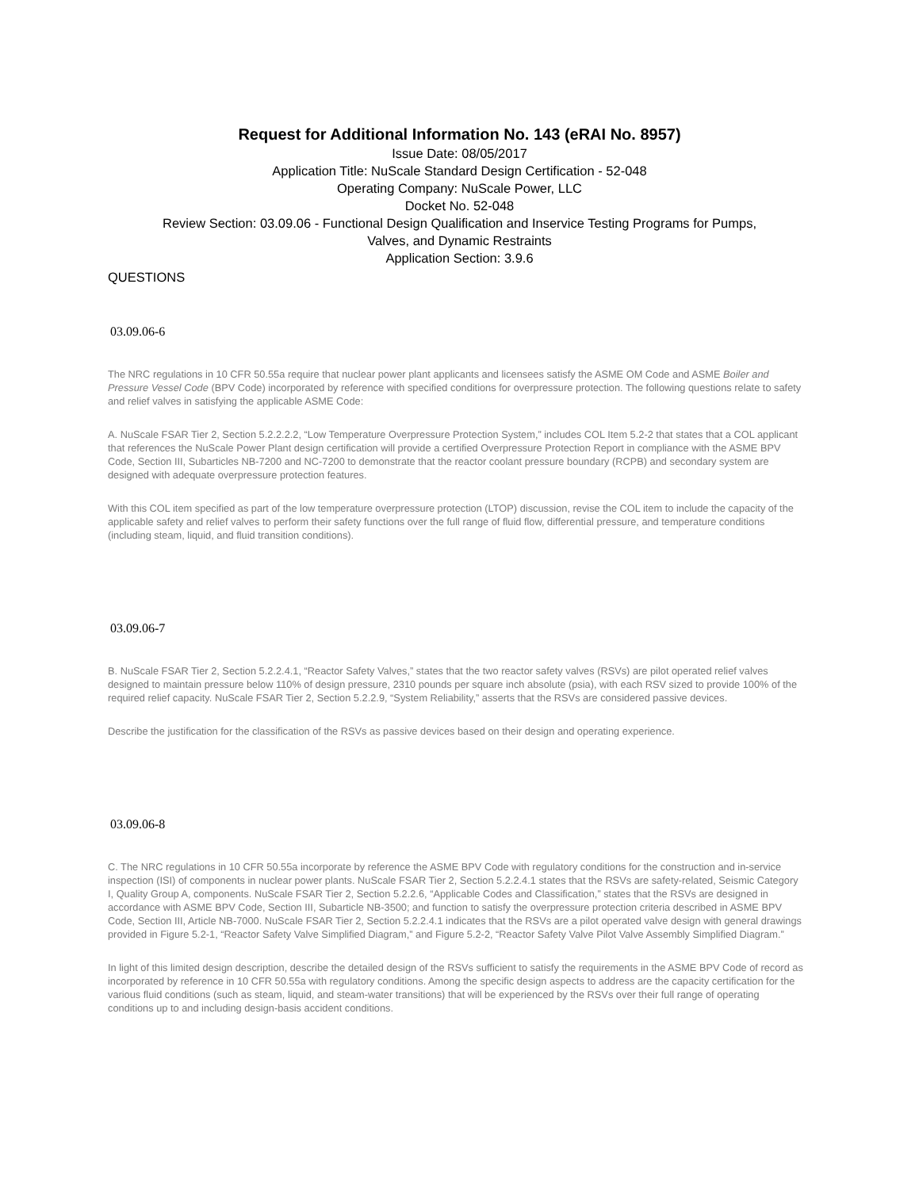Request for Additional Information No. 143 (eRAI No. 8957)
Issue Date: 08/05/2017
Application Title: NuScale Standard Design Certification - 52-048
Operating Company: NuScale Power, LLC
Docket No. 52-048
Review Section: 03.09.06 - Functional Design Qualification and Inservice Testing Programs for Pumps,
Valves, and Dynamic Restraints
Application Section: 3.9.6
QUESTIONS
03.09.06-6
The NRC regulations in 10 CFR 50.55a require that nuclear power plant applicants and licensees satisfy the ASME OM Code and ASME Boiler and Pressure Vessel Code (BPV Code) incorporated by reference with specified conditions for overpressure protection. The following questions relate to safety and relief valves in satisfying the applicable ASME Code:
A. NuScale FSAR Tier 2, Section 5.2.2.2.2, “Low Temperature Overpressure Protection System,” includes COL Item 5.2-2 that states that a COL applicant that references the NuScale Power Plant design certification will provide a certified Overpressure Protection Report in compliance with the ASME BPV Code, Section III, Subarticles NB-7200 and NC-7200 to demonstrate that the reactor coolant pressure boundary (RCPB) and secondary system are designed with adequate overpressure protection features.
With this COL item specified as part of the low temperature overpressure protection (LTOP) discussion, revise the COL item to include the capacity of the applicable safety and relief valves to perform their safety functions over the full range of fluid flow, differential pressure, and temperature conditions (including steam, liquid, and fluid transition conditions).
03.09.06-7
B. NuScale FSAR Tier 2, Section 5.2.2.4.1, “Reactor Safety Valves,” states that the two reactor safety valves (RSVs) are pilot operated relief valves designed to maintain pressure below 110% of design pressure, 2310 pounds per square inch absolute (psia), with each RSV sized to provide 100% of the required relief capacity. NuScale FSAR Tier 2, Section 5.2.2.9, “System Reliability,” asserts that the RSVs are considered passive devices.
Describe the justification for the classification of the RSVs as passive devices based on their design and operating experience.
03.09.06-8
C. The NRC regulations in 10 CFR 50.55a incorporate by reference the ASME BPV Code with regulatory conditions for the construction and in-service inspection (ISI) of components in nuclear power plants. NuScale FSAR Tier 2, Section 5.2.2.4.1 states that the RSVs are safety-related, Seismic Category I, Quality Group A, components. NuScale FSAR Tier 2, Section 5.2.2.6, “Applicable Codes and Classification,” states that the RSVs are designed in accordance with ASME BPV Code, Section III, Subarticle NB-3500; and function to satisfy the overpressure protection criteria described in ASME BPV Code, Section III, Article NB-7000. NuScale FSAR Tier 2, Section 5.2.2.4.1 indicates that the RSVs are a pilot operated valve design with general drawings provided in Figure 5.2-1, “Reactor Safety Valve Simplified Diagram,” and Figure 5.2-2, “Reactor Safety Valve Pilot Valve Assembly Simplified Diagram.”
In light of this limited design description, describe the detailed design of the RSVs sufficient to satisfy the requirements in the ASME BPV Code of record as incorporated by reference in 10 CFR 50.55a with regulatory conditions. Among the specific design aspects to address are the capacity certification for the various fluid conditions (such as steam, liquid, and steam-water transitions) that will be experienced by the RSVs over their full range of operating conditions up to and including design-basis accident conditions.